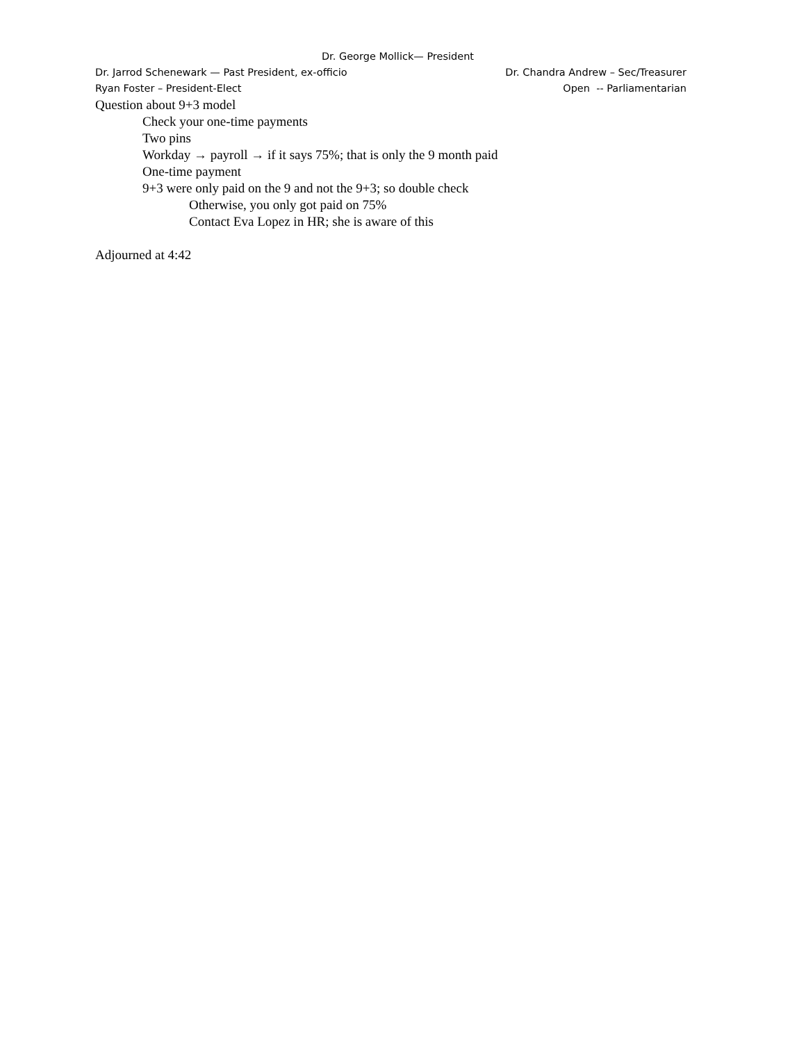Dr. George Mollick— President
Dr. Jarrod Schenewark — Past President, ex-officio Dr. Chandra Andrew – Sec/Treasurer
Ryan Foster – President-Elect Open -- Parliamentarian
Question about 9+3 model
Check your one-time payments
Two pins
Workday → payroll → if it says 75%; that is only the 9 month paid
One-time payment
9+3 were only paid on the 9 and not the 9+3; so double check
Otherwise, you only got paid on 75%
Contact Eva Lopez in HR; she is aware of this
Adjourned at 4:42